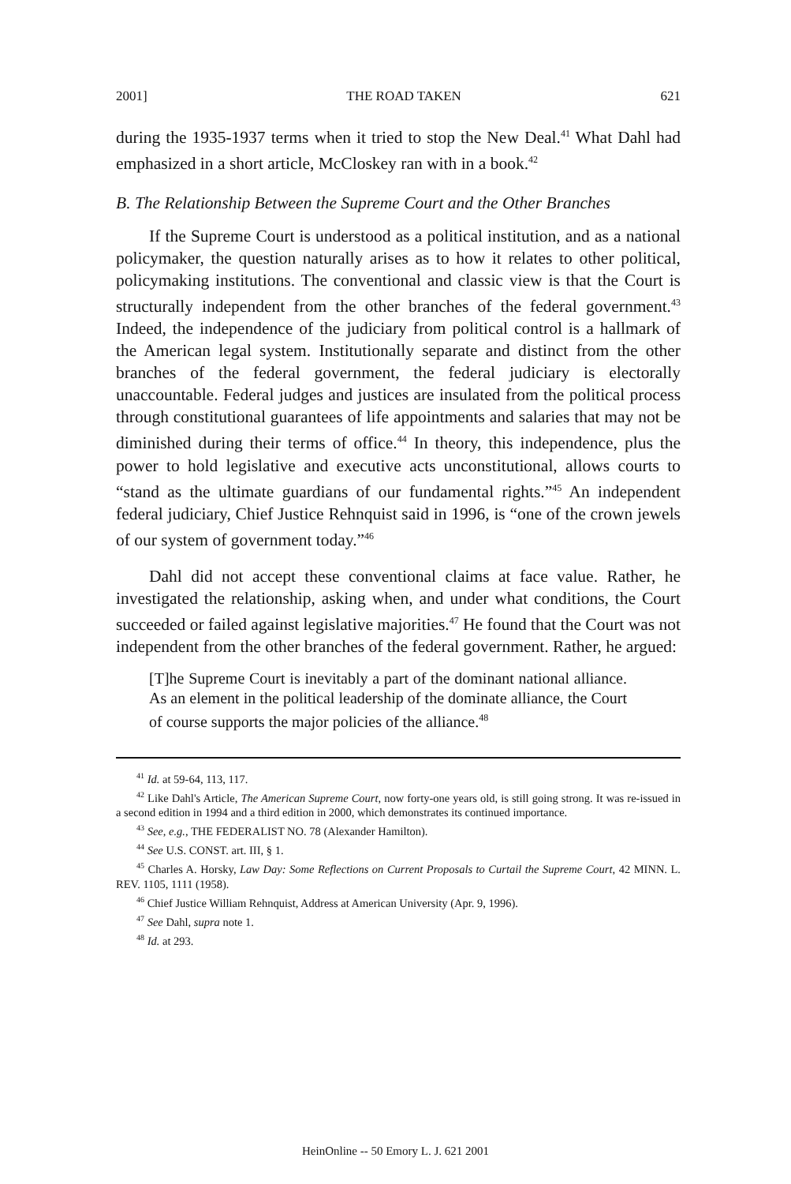2001] THE ROAD TAKEN 621
during the 1935-1937 terms when it tried to stop the New Deal.<sup>41</sup> What Dahl had emphasized in a short article, McCloskey ran with in a book.<sup>42</sup>
B. The Relationship Between the Supreme Court and the Other Branches
If the Supreme Court is understood as a political institution, and as a national policymaker, the question naturally arises as to how it relates to other political, policymaking institutions. The conventional and classic view is that the Court is structurally independent from the other branches of the federal government.<sup>43</sup> Indeed, the independence of the judiciary from political control is a hallmark of the American legal system. Institutionally separate and distinct from the other branches of the federal government, the federal judiciary is electorally unaccountable. Federal judges and justices are insulated from the political process through constitutional guarantees of life appointments and salaries that may not be diminished during their terms of office.<sup>44</sup> In theory, this independence, plus the power to hold legislative and executive acts unconstitutional, allows courts to “stand as the ultimate guardians of our fundamental rights.”<sup>45</sup> An independent federal judiciary, Chief Justice Rehnquist said in 1996, is “one of the crown jewels of our system of government today.”<sup>46</sup>
Dahl did not accept these conventional claims at face value. Rather, he investigated the relationship, asking when, and under what conditions, the Court succeeded or failed against legislative majorities.<sup>47</sup> He found that the Court was not independent from the other branches of the federal government. Rather, he argued:
[T]he Supreme Court is inevitably a part of the dominant national alliance. As an element in the political leadership of the dominate alliance, the Court of course supports the major policies of the alliance.<sup>48</sup>
<sup>41</sup> Id. at 59-64, 113, 117.
<sup>42</sup> Like Dahl's Article, The American Supreme Court, now forty-one years old, is still going strong. It was re-issued in a second edition in 1994 and a third edition in 2000, which demonstrates its continued importance.
<sup>43</sup> See, e.g., THE FEDERALIST NO. 78 (Alexander Hamilton).
<sup>44</sup> See U.S. CONST. art. III, § 1.
<sup>45</sup> Charles A. Horsky, Law Day: Some Reflections on Current Proposals to Curtail the Supreme Court, 42 MINN. L. REV. 1105, 1111 (1958).
<sup>46</sup> Chief Justice William Rehnquist, Address at American University (Apr. 9, 1996).
<sup>47</sup> See Dahl, supra note 1.
<sup>48</sup> Id. at 293.
HeinOnline -- 50 Emory L. J. 621 2001